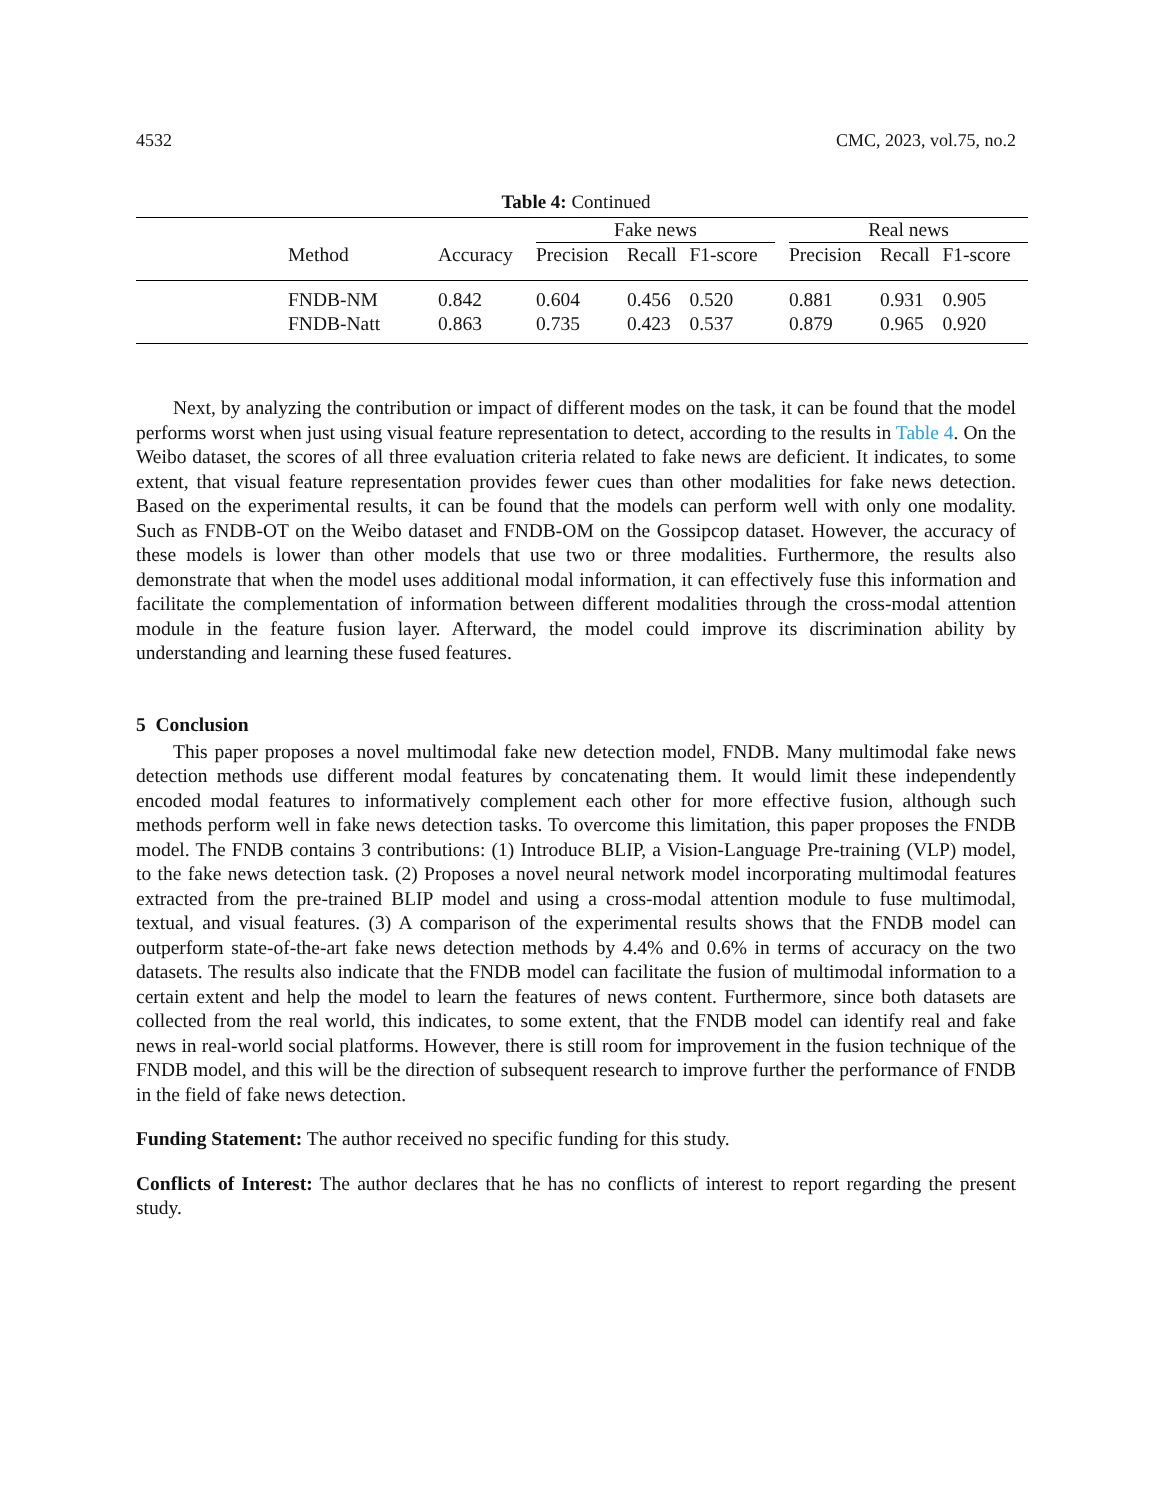4532 CMC, 2023, vol.75, no.2
Table 4: Continued
| | | | Fake news | | | | Real news | | |
| --- | --- | --- | --- | --- | --- | --- | --- | --- | --- |
| | Method | Accuracy | Precision | Recall | F1-score | | Precision | Recall | F1-score |
| | FNDB-NM | 0.842 | 0.604 | 0.456 | 0.520 | | 0.881 | 0.931 | 0.905 |
| | FNDB-Natt | 0.863 | 0.735 | 0.423 | 0.537 | | 0.879 | 0.965 | 0.920 |
Next, by analyzing the contribution or impact of different modes on the task, it can be found that the model performs worst when just using visual feature representation to detect, according to the results in Table 4. On the Weibo dataset, the scores of all three evaluation criteria related to fake news are deficient. It indicates, to some extent, that visual feature representation provides fewer cues than other modalities for fake news detection. Based on the experimental results, it can be found that the models can perform well with only one modality. Such as FNDB-OT on the Weibo dataset and FNDB-OM on the Gossipcop dataset. However, the accuracy of these models is lower than other models that use two or three modalities. Furthermore, the results also demonstrate that when the model uses additional modal information, it can effectively fuse this information and facilitate the complementation of information between different modalities through the cross-modal attention module in the feature fusion layer. Afterward, the model could improve its discrimination ability by understanding and learning these fused features.
5 Conclusion
This paper proposes a novel multimodal fake new detection model, FNDB. Many multimodal fake news detection methods use different modal features by concatenating them. It would limit these independently encoded modal features to informatively complement each other for more effective fusion, although such methods perform well in fake news detection tasks. To overcome this limitation, this paper proposes the FNDB model. The FNDB contains 3 contributions: (1) Introduce BLIP, a Vision-Language Pre-training (VLP) model, to the fake news detection task. (2) Proposes a novel neural network model incorporating multimodal features extracted from the pre-trained BLIP model and using a cross-modal attention module to fuse multimodal, textual, and visual features. (3) A comparison of the experimental results shows that the FNDB model can outperform state-of-the-art fake news detection methods by 4.4% and 0.6% in terms of accuracy on the two datasets. The results also indicate that the FNDB model can facilitate the fusion of multimodal information to a certain extent and help the model to learn the features of news content. Furthermore, since both datasets are collected from the real world, this indicates, to some extent, that the FNDB model can identify real and fake news in real-world social platforms. However, there is still room for improvement in the fusion technique of the FNDB model, and this will be the direction of subsequent research to improve further the performance of FNDB in the field of fake news detection.
Funding Statement: The author received no specific funding for this study.
Conflicts of Interest: The author declares that he has no conflicts of interest to report regarding the present study.